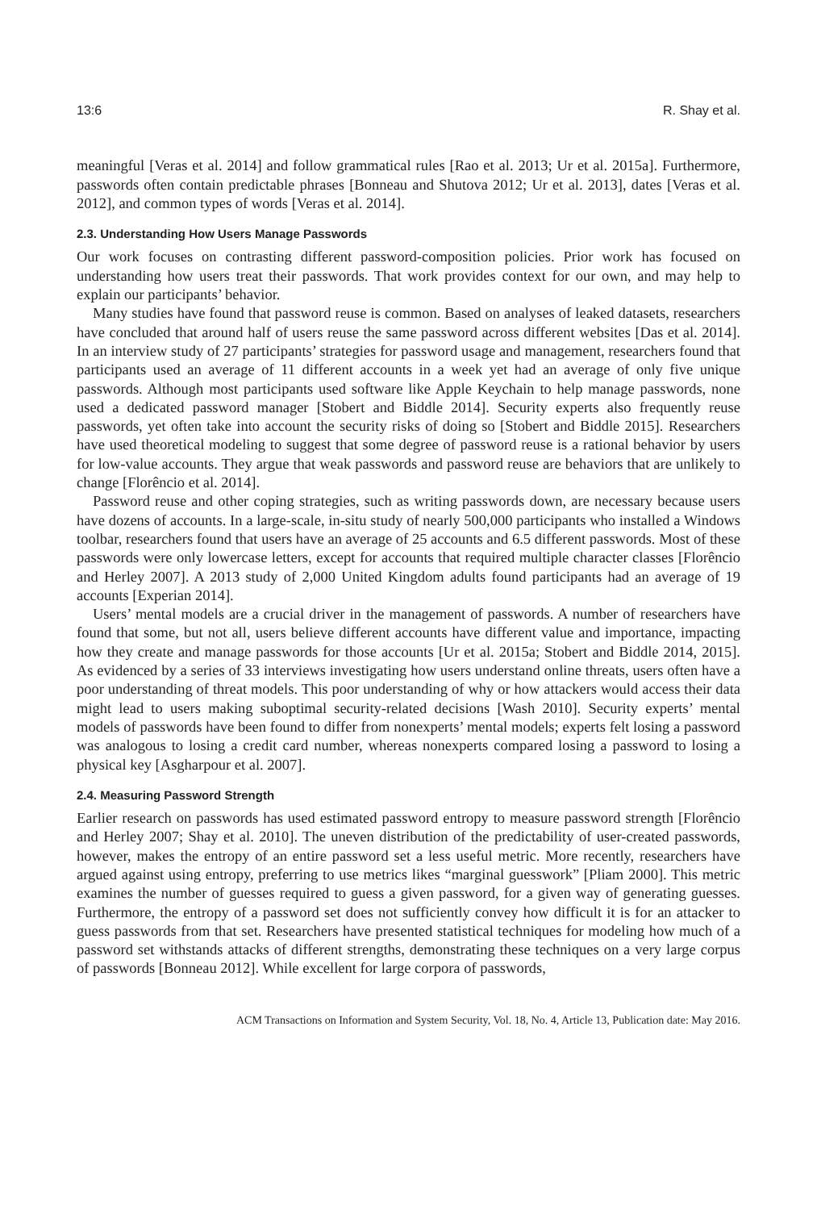13:6 R. Shay et al.
meaningful [Veras et al. 2014] and follow grammatical rules [Rao et al. 2013; Ur et al. 2015a]. Furthermore, passwords often contain predictable phrases [Bonneau and Shutova 2012; Ur et al. 2013], dates [Veras et al. 2012], and common types of words [Veras et al. 2014].
2.3. Understanding How Users Manage Passwords
Our work focuses on contrasting different password-composition policies. Prior work has focused on understanding how users treat their passwords. That work provides context for our own, and may help to explain our participants’ behavior.
Many studies have found that password reuse is common. Based on analyses of leaked datasets, researchers have concluded that around half of users reuse the same password across different websites [Das et al. 2014]. In an interview study of 27 participants’ strategies for password usage and management, researchers found that participants used an average of 11 different accounts in a week yet had an average of only five unique passwords. Although most participants used software like Apple Keychain to help manage passwords, none used a dedicated password manager [Stobert and Biddle 2014]. Security experts also frequently reuse passwords, yet often take into account the security risks of doing so [Stobert and Biddle 2015]. Researchers have used theoretical modeling to suggest that some degree of password reuse is a rational behavior by users for low-value accounts. They argue that weak passwords and password reuse are behaviors that are unlikely to change [Florêncio et al. 2014].
Password reuse and other coping strategies, such as writing passwords down, are necessary because users have dozens of accounts. In a large-scale, in-situ study of nearly 500,000 participants who installed a Windows toolbar, researchers found that users have an average of 25 accounts and 6.5 different passwords. Most of these passwords were only lowercase letters, except for accounts that required multiple character classes [Florêncio and Herley 2007]. A 2013 study of 2,000 United Kingdom adults found participants had an average of 19 accounts [Experian 2014].
Users’ mental models are a crucial driver in the management of passwords. A number of researchers have found that some, but not all, users believe different accounts have different value and importance, impacting how they create and manage passwords for those accounts [Ur et al. 2015a; Stobert and Biddle 2014, 2015]. As evidenced by a series of 33 interviews investigating how users understand online threats, users often have a poor understanding of threat models. This poor understanding of why or how attackers would access their data might lead to users making suboptimal security-related decisions [Wash 2010]. Security experts’ mental models of passwords have been found to differ from nonexperts’ mental models; experts felt losing a password was analogous to losing a credit card number, whereas nonexperts compared losing a password to losing a physical key [Asgharpour et al. 2007].
2.4. Measuring Password Strength
Earlier research on passwords has used estimated password entropy to measure password strength [Florêncio and Herley 2007; Shay et al. 2010]. The uneven distribution of the predictability of user-created passwords, however, makes the entropy of an entire password set a less useful metric. More recently, researchers have argued against using entropy, preferring to use metrics likes “marginal guesswork” [Pliam 2000]. This metric examines the number of guesses required to guess a given password, for a given way of generating guesses. Furthermore, the entropy of a password set does not sufficiently convey how difficult it is for an attacker to guess passwords from that set. Researchers have presented statistical techniques for modeling how much of a password set withstands attacks of different strengths, demonstrating these techniques on a very large corpus of passwords [Bonneau 2012]. While excellent for large corpora of passwords,
ACM Transactions on Information and System Security, Vol. 18, No. 4, Article 13, Publication date: May 2016.